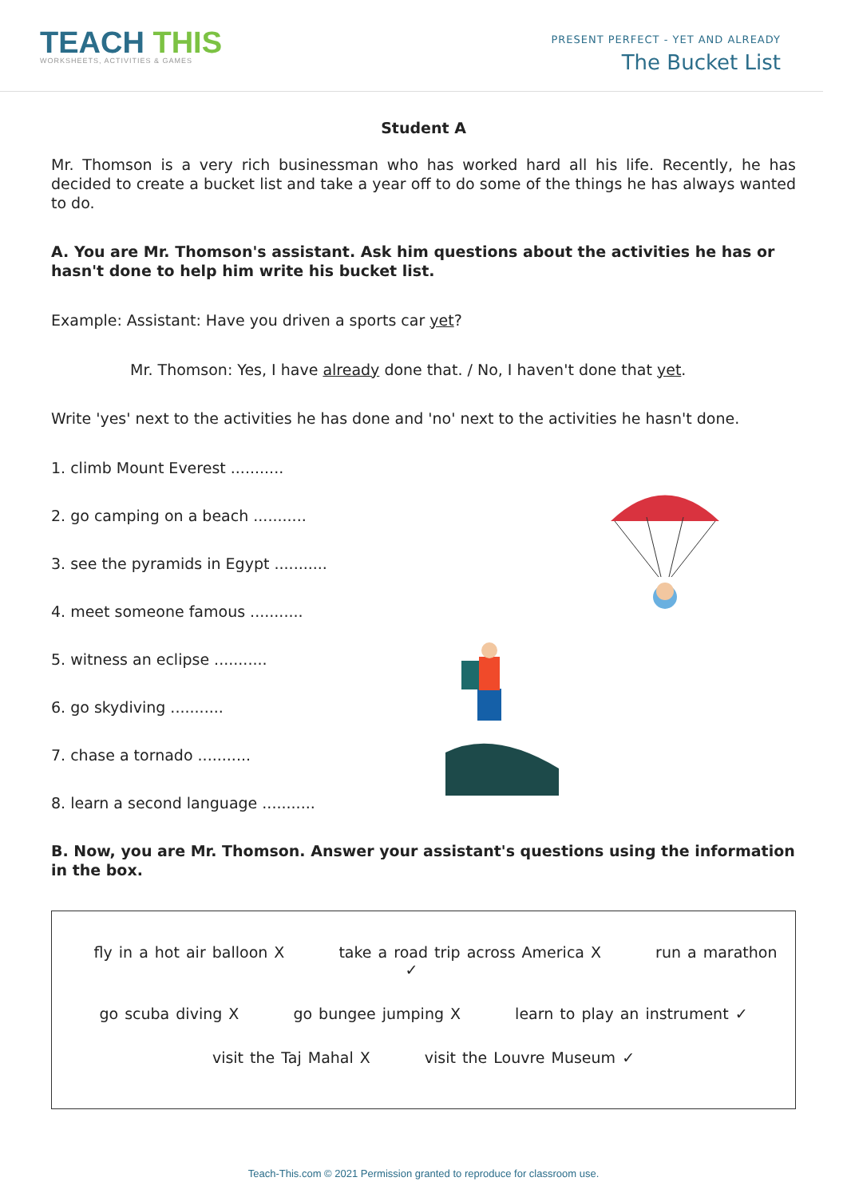TEACH THIS
WORKSHEETS, ACTIVITIES & GAMES
PRESENT PERFECT - YET AND ALREADY
The Bucket List
Student A
Mr. Thomson is a very rich businessman who has worked hard all his life. Recently, he has decided to create a bucket list and take a year off to do some of the things he has always wanted to do.
A. You are Mr. Thomson's assistant. Ask him questions about the activities he has or hasn't done to help him write his bucket list.
Example: Assistant: Have you driven a sports car yet?
Mr. Thomson: Yes, I have already done that. / No, I haven't done that yet.
Write 'yes' next to the activities he has done and 'no' next to the activities he hasn't done.
1. climb Mount Everest ...........
2. go camping on a beach ...........
3. see the pyramids in Egypt ...........
4. meet someone famous ...........
5. witness an eclipse ...........
6. go skydiving ...........
7. chase a tornado ...........
8. learn a second language ...........
B. Now, you are Mr. Thomson. Answer your assistant's questions using the information in the box.
fly in a hot air balloon X take a road trip across America X run a marathon ✓
go scuba diving X go bungee jumping X learn to play an instrument ✓
visit the Taj Mahal X visit the Louvre Museum ✓
Teach-This.com © 2021 Permission granted to reproduce for classroom use.